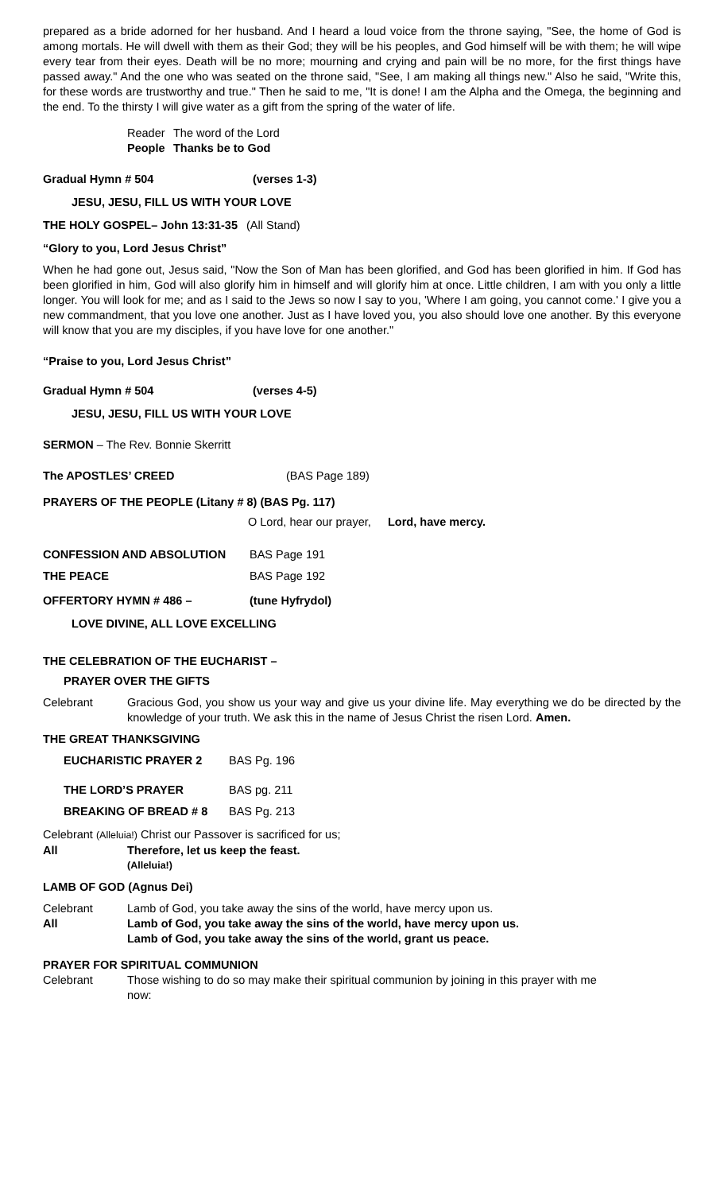prepared as a bride adorned for her husband. And I heard a loud voice from the throne saying, "See, the home of God is among mortals. He will dwell with them as their God; they will be his peoples, and God himself will be with them; he will wipe every tear from their eyes. Death will be no more; mourning and crying and pain will be no more, for the first things have passed away." And the one who was seated on the throne said, "See, I am making all things new." Also he said, "Write this, for these words are trustworthy and true." Then he said to me, "It is done! I am the Alpha and the Omega, the beginning and the end. To the thirsty I will give water as a gift from the spring of the water of life.
Reader The word of the Lord
People Thanks be to God
Gradual Hymn # 504 (verses 1-3)
JESU, JESU, FILL US WITH YOUR LOVE
THE HOLY GOSPEL– John 13:31-35 (All Stand)
“Glory to you, Lord Jesus Christ”
When he had gone out, Jesus said, "Now the Son of Man has been glorified, and God has been glorified in him. If God has been glorified in him, God will also glorify him in himself and will glorify him at once. Little children, I am with you only a little longer. You will look for me; and as I said to the Jews so now I say to you, 'Where I am going, you cannot come.' I give you a new commandment, that you love one another. Just as I have loved you, you also should love one another. By this everyone will know that you are my disciples, if you have love for one another."
“Praise to you, Lord Jesus Christ”
Gradual Hymn # 504 (verses 4-5)
JESU, JESU, FILL US WITH YOUR LOVE
SERMON – The Rev. Bonnie Skerritt
The APOSTLES’ CREED (BAS Page 189)
PRAYERS OF THE PEOPLE (Litany # 8) (BAS Pg. 117)
O Lord, hear our prayer, Lord, have mercy.
CONFESSION AND ABSOLUTION BAS Page 191
THE PEACE BAS Page 192
OFFERTORY HYMN # 486 – (tune Hyfrydol)
LOVE DIVINE, ALL LOVE EXCELLING
THE CELEBRATION OF THE EUCHARIST –
PRAYER OVER THE GIFTS
Celebrant Gracious God, you show us your way and give us your divine life. May everything we do be directed by the knowledge of your truth. We ask this in the name of Jesus Christ the risen Lord. Amen.
THE GREAT THANKSGIVING
EUCHARISTIC PRAYER 2 BAS Pg. 196
THE LORD’S PRAYER BAS pg. 211
BREAKING OF BREAD # 8 BAS Pg. 213
Celebrant (Alleluia!) Christ our Passover is sacrificed for us;
All Therefore, let us keep the feast.
(Alleluia!)
LAMB OF GOD (Agnus Dei)
Celebrant Lamb of God, you take away the sins of the world, have mercy upon us.
All Lamb of God, you take away the sins of the world, have mercy upon us.
Lamb of God, you take away the sins of the world, grant us peace.
PRAYER FOR SPIRITUAL COMMUNION
Celebrant Those wishing to do so may make their spiritual communion by joining in this prayer with me now: